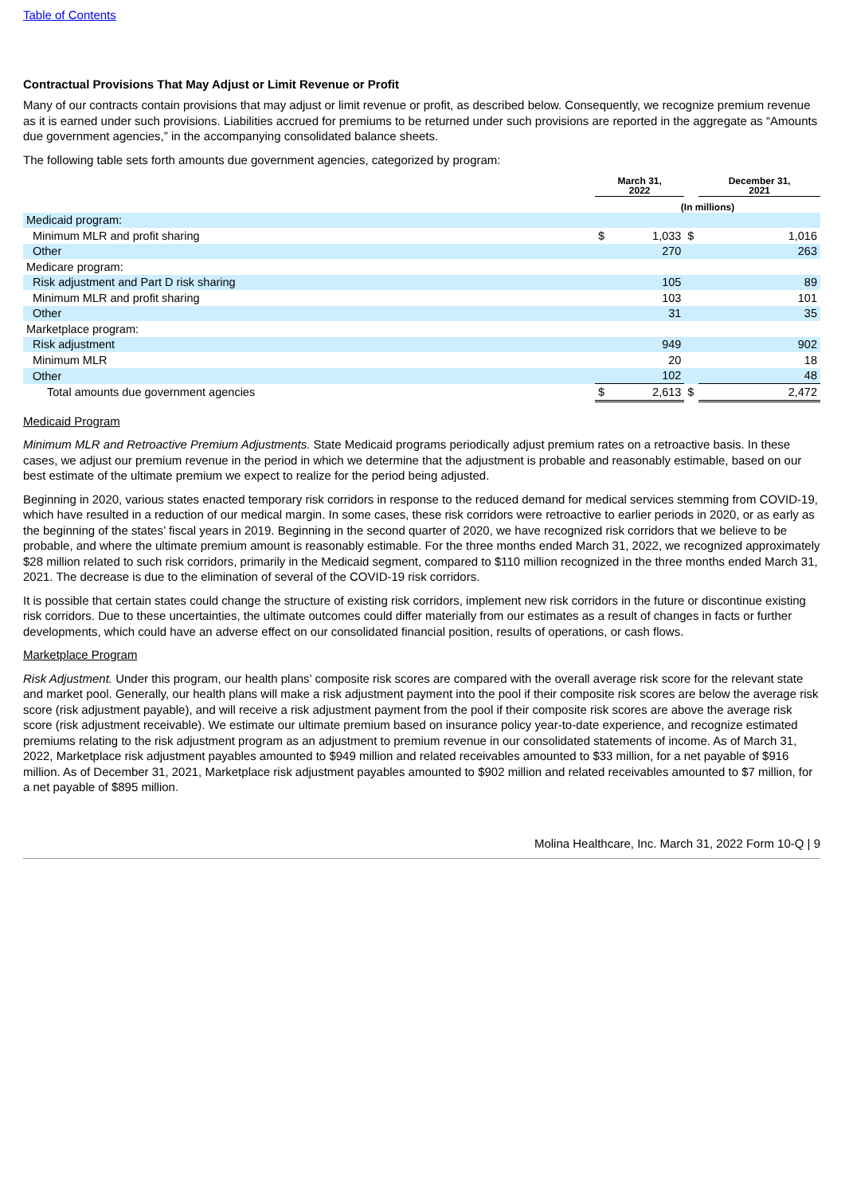Table of Contents
Contractual Provisions That May Adjust or Limit Revenue or Profit
Many of our contracts contain provisions that may adjust or limit revenue or profit, as described below. Consequently, we recognize premium revenue as it is earned under such provisions. Liabilities accrued for premiums to be returned under such provisions are reported in the aggregate as “Amounts due government agencies,” in the accompanying consolidated balance sheets.
The following table sets forth amounts due government agencies, categorized by program:
| | March 31, 2022 | | | December 31, 2021 | |
| --- | --- | --- | --- | --- | --- |
| | (In millions) | | | | |
| Medicaid program: | | | | | |
| Minimum MLR and profit sharing | $ | 1,033 | $ | | 1,016 |
| Other | | 270 | | | 263 |
| Medicare program: | | | | | |
| Risk adjustment and Part D risk sharing | | 105 | | | 89 |
| Minimum MLR and profit sharing | | 103 | | | 101 |
| Other | | 31 | | | 35 |
| Marketplace program: | | | | | |
| Risk adjustment | | 949 | | | 902 |
| Minimum MLR | | 20 | | | 18 |
| Other | | 102 | | | 48 |
| Total amounts due government agencies | $ | 2,613 | $ | | 2,472 |
Medicaid Program
Minimum MLR and Retroactive Premium Adjustments. State Medicaid programs periodically adjust premium rates on a retroactive basis. In these cases, we adjust our premium revenue in the period in which we determine that the adjustment is probable and reasonably estimable, based on our best estimate of the ultimate premium we expect to realize for the period being adjusted.
Beginning in 2020, various states enacted temporary risk corridors in response to the reduced demand for medical services stemming from COVID-19, which have resulted in a reduction of our medical margin. In some cases, these risk corridors were retroactive to earlier periods in 2020, or as early as the beginning of the states’ fiscal years in 2019. Beginning in the second quarter of 2020, we have recognized risk corridors that we believe to be probable, and where the ultimate premium amount is reasonably estimable. For the three months ended March 31, 2022, we recognized approximately $28 million related to such risk corridors, primarily in the Medicaid segment, compared to $110 million recognized in the three months ended March 31, 2021. The decrease is due to the elimination of several of the COVID-19 risk corridors.
It is possible that certain states could change the structure of existing risk corridors, implement new risk corridors in the future or discontinue existing risk corridors. Due to these uncertainties, the ultimate outcomes could differ materially from our estimates as a result of changes in facts or further developments, which could have an adverse effect on our consolidated financial position, results of operations, or cash flows.
Marketplace Program
Risk Adjustment. Under this program, our health plans’ composite risk scores are compared with the overall average risk score for the relevant state and market pool. Generally, our health plans will make a risk adjustment payment into the pool if their composite risk scores are below the average risk score (risk adjustment payable), and will receive a risk adjustment payment from the pool if their composite risk scores are above the average risk score (risk adjustment receivable). We estimate our ultimate premium based on insurance policy year-to-date experience, and recognize estimated premiums relating to the risk adjustment program as an adjustment to premium revenue in our consolidated statements of income. As of March 31, 2022, Marketplace risk adjustment payables amounted to $949 million and related receivables amounted to $33 million, for a net payable of $916 million. As of December 31, 2021, Marketplace risk adjustment payables amounted to $902 million and related receivables amounted to $7 million, for a net payable of $895 million.
Molina Healthcare, Inc. March 31, 2022 Form 10-Q | 9